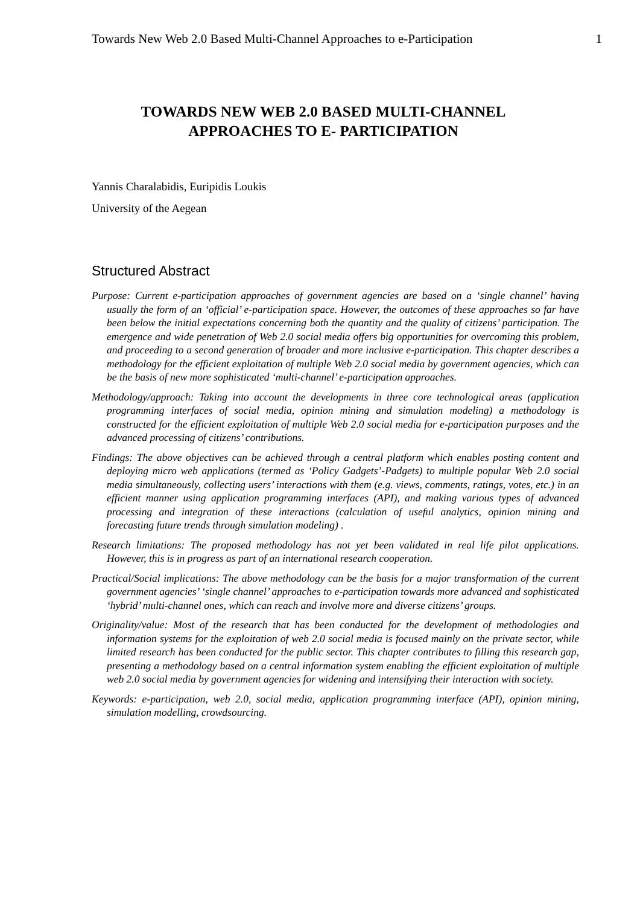Towards New Web 2.0 Based Multi-Channel Approaches to e-Participation 1
TOWARDS NEW WEB 2.0 BASED MULTI-CHANNEL APPROACHES TO E- PARTICIPATION
Yannis Charalabidis, Euripidis Loukis
University of the Aegean
Structured Abstract
Purpose: Current e-participation approaches of government agencies are based on a ‘single channel’ having usually the form of an ‘official’ e-participation space. However, the outcomes of these approaches so far have been below the initial expectations concerning both the quantity and the quality of citizens’ participation. The emergence and wide penetration of Web 2.0 social media offers big opportunities for overcoming this problem, and proceeding to a second generation of broader and more inclusive e-participation. This chapter describes a methodology for the efficient exploitation of multiple Web 2.0 social media by government agencies, which can be the basis of new more sophisticated ‘multi-channel’ e-participation approaches.
Methodology/approach: Taking into account the developments in three core technological areas (application programming interfaces of social media, opinion mining and simulation modeling) a methodology is constructed for the efficient exploitation of multiple Web 2.0 social media for e-participation purposes and the advanced processing of citizens’ contributions.
Findings: The above objectives can be achieved through a central platform which enables posting content and deploying micro web applications (termed as ‘Policy Gadgets’-Padgets) to multiple popular Web 2.0 social media simultaneously, collecting users’ interactions with them (e.g. views, comments, ratings, votes, etc.) in an efficient manner using application programming interfaces (API), and making various types of advanced processing and integration of these interactions (calculation of useful analytics, opinion mining and forecasting future trends through simulation modeling) .
Research limitations: The proposed methodology has not yet been validated in real life pilot applications. However, this is in progress as part of an international research cooperation.
Practical/Social implications: The above methodology can be the basis for a major transformation of the current government agencies’ ‘single channel’ approaches to e-participation towards more advanced and sophisticated ‘hybrid’ multi-channel ones, which can reach and involve more and diverse citizens’ groups.
Originality/value: Most of the research that has been conducted for the development of methodologies and information systems for the exploitation of web 2.0 social media is focused mainly on the private sector, while limited research has been conducted for the public sector. This chapter contributes to filling this research gap, presenting a methodology based on a central information system enabling the efficient exploitation of multiple web 2.0 social media by government agencies for widening and intensifying their interaction with society.
Keywords: e-participation, web 2.0, social media, application programming interface (API), opinion mining, simulation modelling, crowdsourcing.